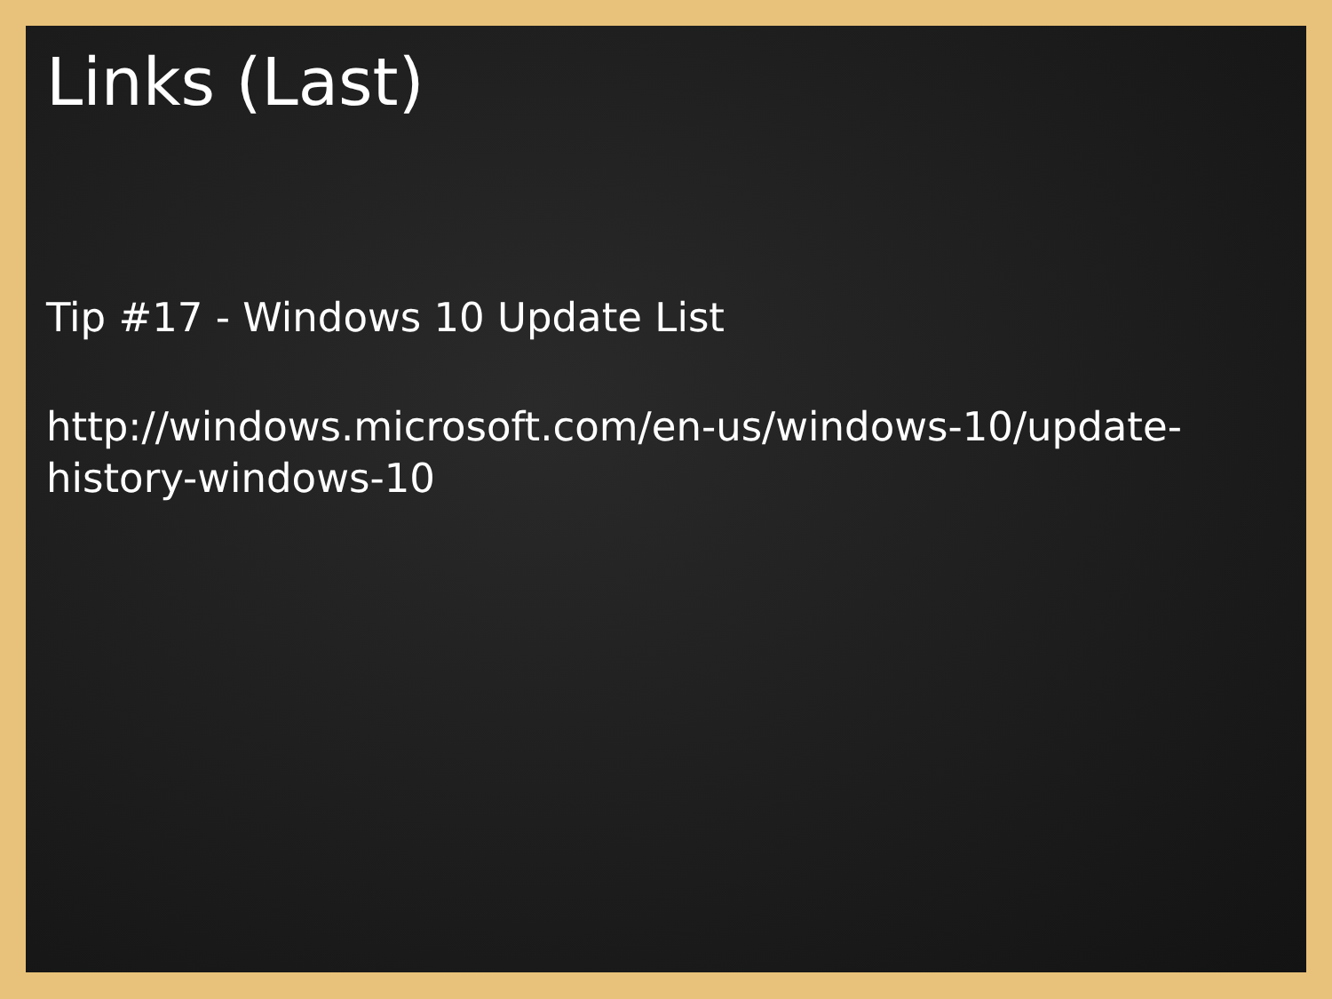Links (Last)
Tip #17 - Windows 10 Update List
http://windows.microsoft.com/en-us/windows-10/update-
history-windows-10